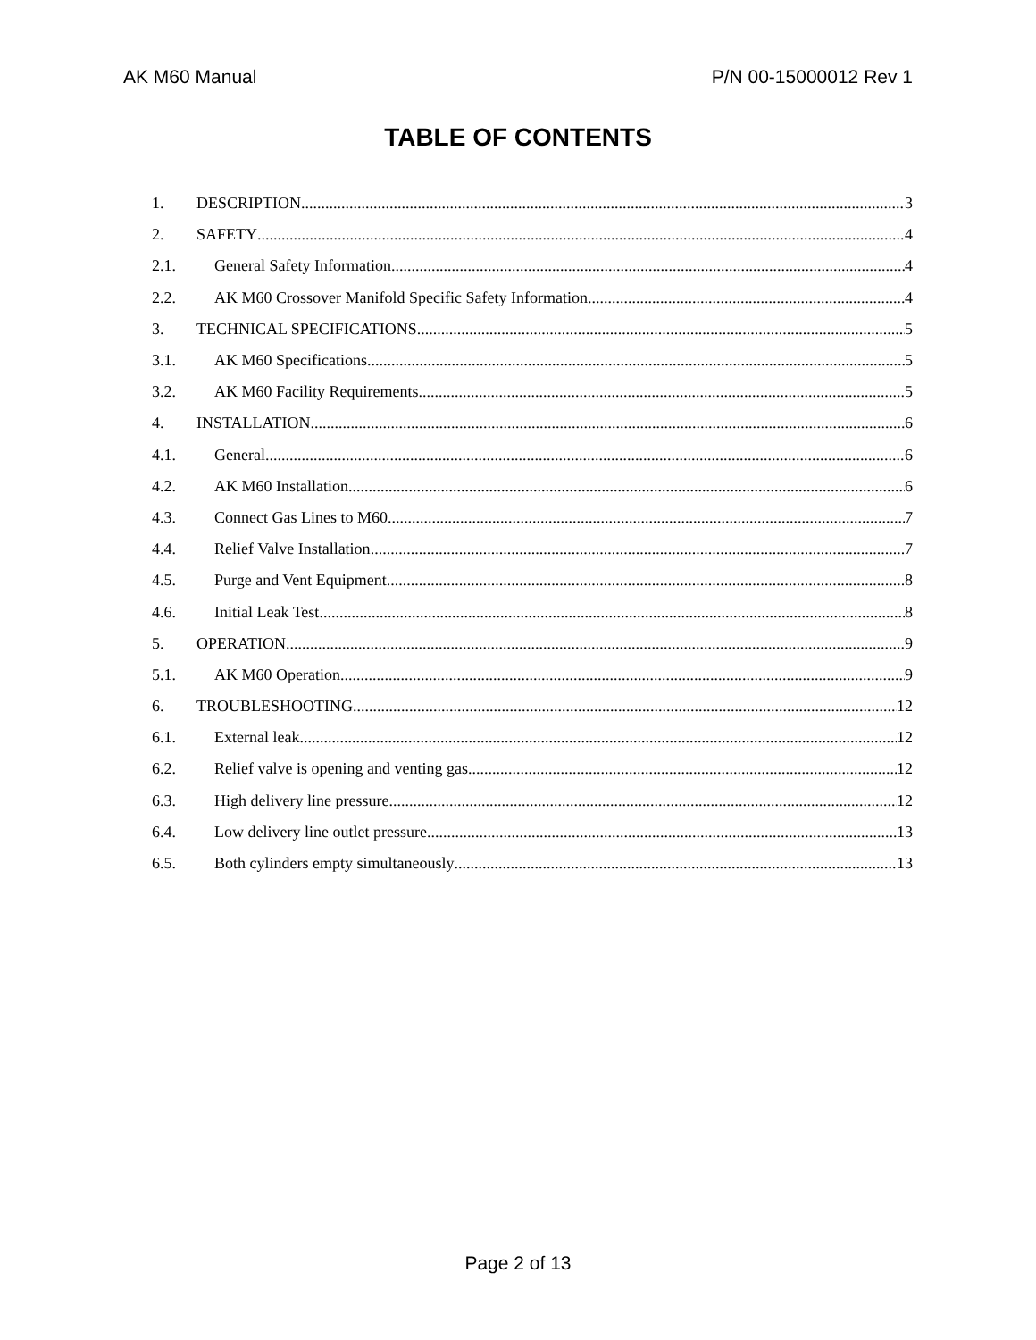AK M60 Manual P/N 00-15000012 Rev 1
TABLE OF CONTENTS
1. DESCRIPTION 3
2. SAFETY 4
2.1. General Safety Information 4
2.2. AK M60 Crossover Manifold Specific Safety Information 4
3. TECHNICAL SPECIFICATIONS 5
3.1. AK M60 Specifications 5
3.2. AK M60 Facility Requirements 5
4. INSTALLATION 6
4.1. General 6
4.2. AK M60 Installation 6
4.3. Connect Gas Lines to M60 7
4.4. Relief Valve Installation 7
4.5. Purge and Vent Equipment 8
4.6. Initial Leak Test 8
5. OPERATION 9
5.1. AK M60 Operation 9
6. TROUBLESHOOTING 12
6.1. External leak 12
6.2. Relief valve is opening and venting gas 12
6.3. High delivery line pressure 12
6.4. Low delivery line outlet pressure 13
6.5. Both cylinders empty simultaneously 13
Page 2 of 13